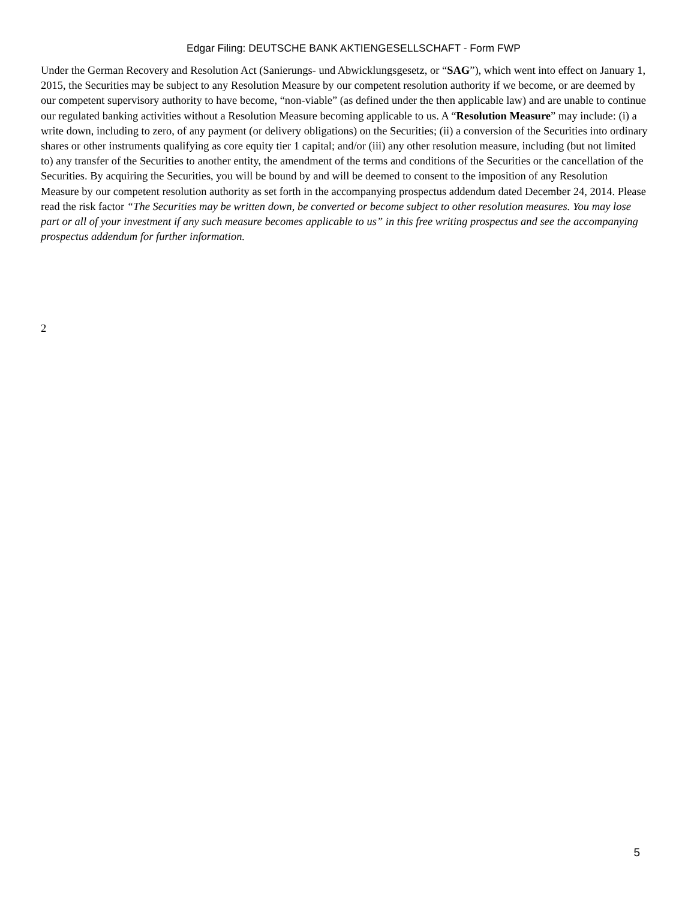Edgar Filing: DEUTSCHE BANK AKTIENGESELLSCHAFT - Form FWP
Under the German Recovery and Resolution Act (Sanierungs- und Abwicklungsgesetz, or “SAG”), which went into effect on January 1, 2015, the Securities may be subject to any Resolution Measure by our competent resolution authority if we become, or are deemed by our competent supervisory authority to have become, “non-viable” (as defined under the then applicable law) and are unable to continue our regulated banking activities without a Resolution Measure becoming applicable to us. A “Resolution Measure” may include: (i) a write down, including to zero, of any payment (or delivery obligations) on the Securities; (ii) a conversion of the Securities into ordinary shares or other instruments qualifying as core equity tier 1 capital; and/or (iii) any other resolution measure, including (but not limited to) any transfer of the Securities to another entity, the amendment of the terms and conditions of the Securities or the cancellation of the Securities. By acquiring the Securities, you will be bound by and will be deemed to consent to the imposition of any Resolution Measure by our competent resolution authority as set forth in the accompanying prospectus addendum dated December 24, 2014. Please read the risk factor “The Securities may be written down, be converted or become subject to other resolution measures. You may lose part or all of your investment if any such measure becomes applicable to us” in this free writing prospectus and see the accompanying prospectus addendum for further information.
2
5